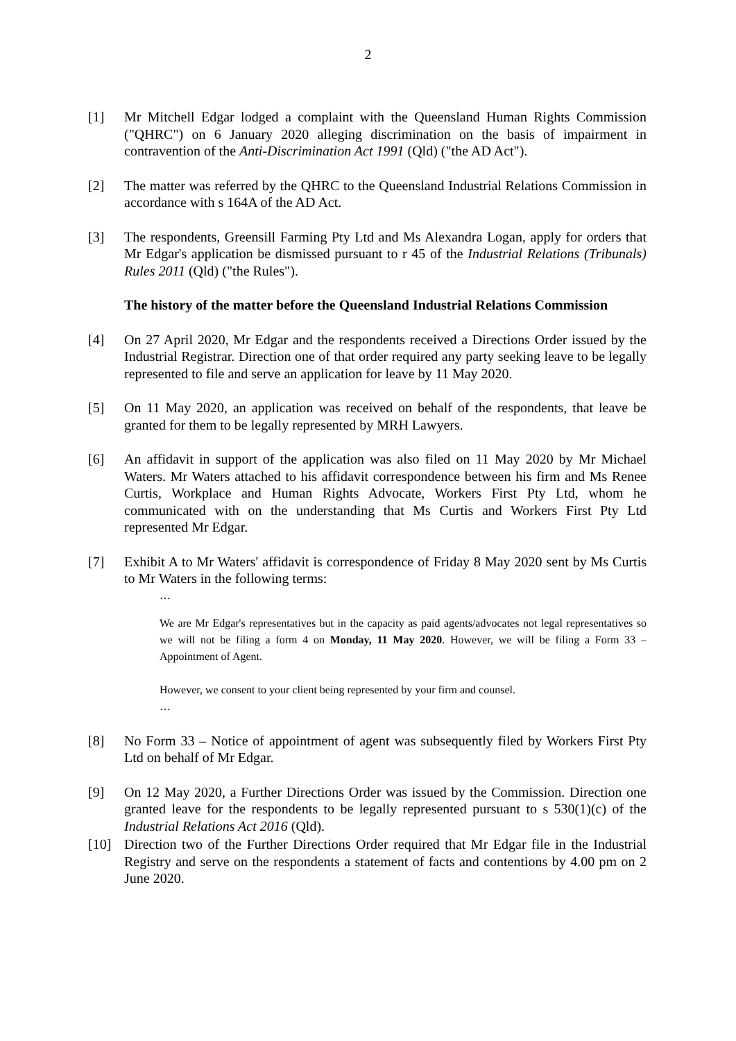2
[1] Mr Mitchell Edgar lodged a complaint with the Queensland Human Rights Commission ("QHRC") on 6 January 2020 alleging discrimination on the basis of impairment in contravention of the Anti-Discrimination Act 1991 (Qld) ("the AD Act").
[2] The matter was referred by the QHRC to the Queensland Industrial Relations Commission in accordance with s 164A of the AD Act.
[3] The respondents, Greensill Farming Pty Ltd and Ms Alexandra Logan, apply for orders that Mr Edgar's application be dismissed pursuant to r 45 of the Industrial Relations (Tribunals) Rules 2011 (Qld) ("the Rules").
The history of the matter before the Queensland Industrial Relations Commission
[4] On 27 April 2020, Mr Edgar and the respondents received a Directions Order issued by the Industrial Registrar. Direction one of that order required any party seeking leave to be legally represented to file and serve an application for leave by 11 May 2020.
[5] On 11 May 2020, an application was received on behalf of the respondents, that leave be granted for them to be legally represented by MRH Lawyers.
[6] An affidavit in support of the application was also filed on 11 May 2020 by Mr Michael Waters. Mr Waters attached to his affidavit correspondence between his firm and Ms Renee Curtis, Workplace and Human Rights Advocate, Workers First Pty Ltd, whom he communicated with on the understanding that Ms Curtis and Workers First Pty Ltd represented Mr Edgar.
[7] Exhibit A to Mr Waters' affidavit is correspondence of Friday 8 May 2020 sent by Ms Curtis to Mr Waters in the following terms:
…
We are Mr Edgar's representatives but in the capacity as paid agents/advocates not legal representatives so we will not be filing a form 4 on Monday, 11 May 2020. However, we will be filing a Form 33 – Appointment of Agent.
However, we consent to your client being represented by your firm and counsel.
…
[8] No Form 33 – Notice of appointment of agent was subsequently filed by Workers First Pty Ltd on behalf of Mr Edgar.
[9] On 12 May 2020, a Further Directions Order was issued by the Commission. Direction one granted leave for the respondents to be legally represented pursuant to s 530(1)(c) of the Industrial Relations Act 2016 (Qld).
[10] Direction two of the Further Directions Order required that Mr Edgar file in the Industrial Registry and serve on the respondents a statement of facts and contentions by 4.00 pm on 2 June 2020.